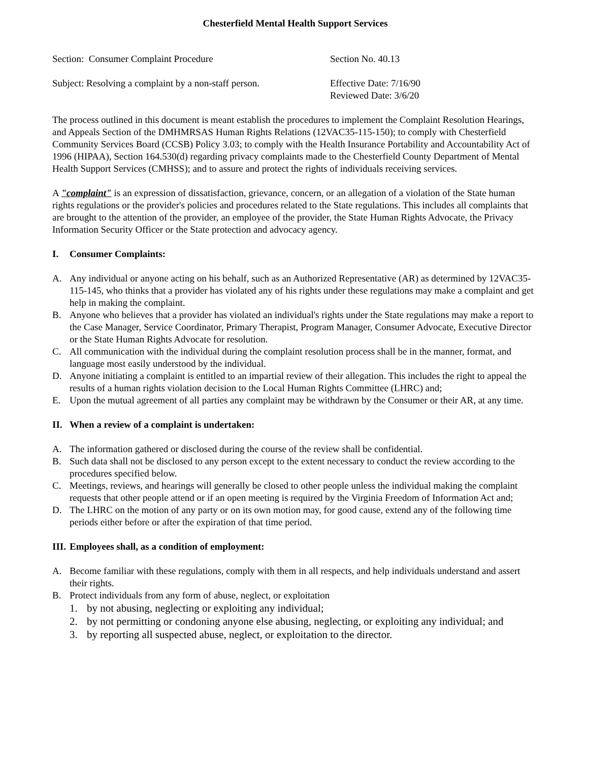Chesterfield Mental Health Support Services
Section: Consumer Complaint Procedure Section No. 40.13
Subject: Resolving a complaint by a non-staff person.
Effective Date: 7/16/90
Reviewed Date: 3/6/20
The process outlined in this document is meant establish the procedures to implement the Complaint Resolution Hearings, and Appeals Section of the DMHMRSAS Human Rights Relations (12VAC35-115-150); to comply with Chesterfield Community Services Board (CCSB) Policy 3.03; to comply with the Health Insurance Portability and Accountability Act of 1996 (HIPAA), Section 164.530(d) regarding privacy complaints made to the Chesterfield County Department of Mental Health Support Services (CMHSS); and to assure and protect the rights of individuals receiving services.
A "complaint" is an expression of dissatisfaction, grievance, concern, or an allegation of a violation of the State human rights regulations or the provider's policies and procedures related to the State regulations. This includes all complaints that are brought to the attention of the provider, an employee of the provider, the State Human Rights Advocate, the Privacy Information Security Officer or the State protection and advocacy agency.
I. Consumer Complaints:
A. Any individual or anyone acting on his behalf, such as an Authorized Representative (AR) as determined by 12VAC35-115-145, who thinks that a provider has violated any of his rights under these regulations may make a complaint and get help in making the complaint.
B. Anyone who believes that a provider has violated an individual's rights under the State regulations may make a report to the Case Manager, Service Coordinator, Primary Therapist, Program Manager, Consumer Advocate, Executive Director or the State Human Rights Advocate for resolution.
C. All communication with the individual during the complaint resolution process shall be in the manner, format, and language most easily understood by the individual.
D. Anyone initiating a complaint is entitled to an impartial review of their allegation. This includes the right to appeal the results of a human rights violation decision to the Local Human Rights Committee (LHRC) and;
E. Upon the mutual agreement of all parties any complaint may be withdrawn by the Consumer or their AR, at any time.
II. When a review of a complaint is undertaken:
A. The information gathered or disclosed during the course of the review shall be confidential.
B. Such data shall not be disclosed to any person except to the extent necessary to conduct the review according to the procedures specified below.
C. Meetings, reviews, and hearings will generally be closed to other people unless the individual making the complaint requests that other people attend or if an open meeting is required by the Virginia Freedom of Information Act and;
D. The LHRC on the motion of any party or on its own motion may, for good cause, extend any of the following time periods either before or after the expiration of that time period.
III. Employees shall, as a condition of employment:
A. Become familiar with these regulations, comply with them in all respects, and help individuals understand and assert their rights.
B. Protect individuals from any form of abuse, neglect, or exploitation
1. by not abusing, neglecting or exploiting any individual;
2. by not permitting or condoning anyone else abusing, neglecting, or exploiting any individual; and
3. by reporting all suspected abuse, neglect, or exploitation to the director.